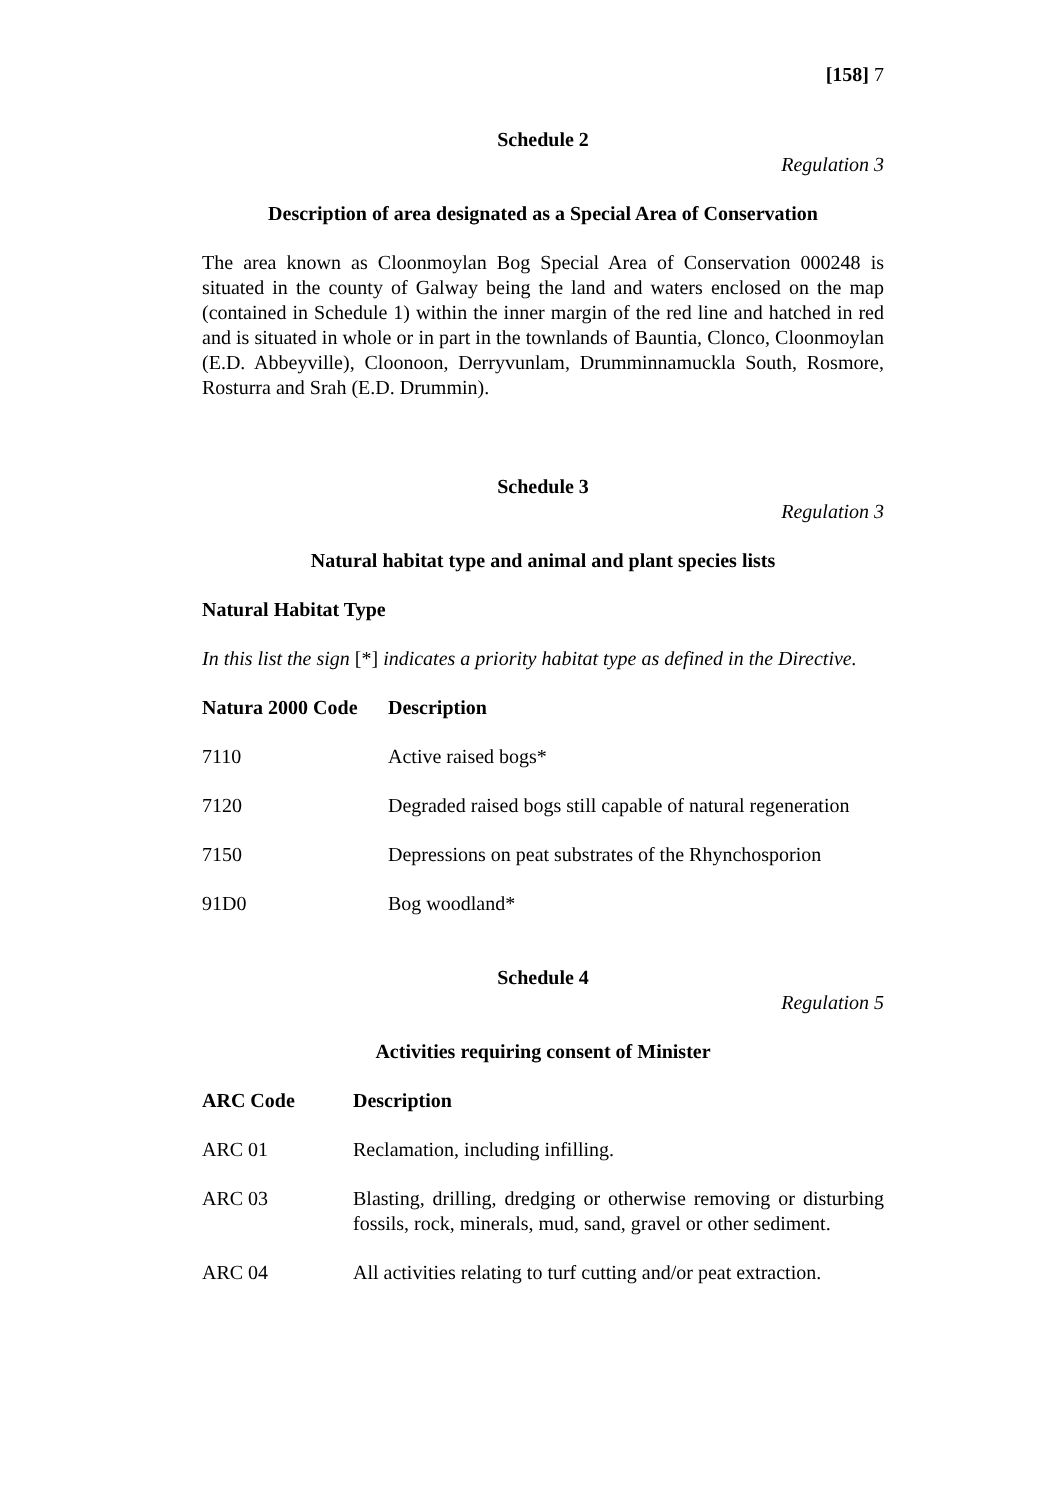[158] 7
Schedule 2
Regulation 3
Description of area designated as a Special Area of Conservation
The area known as Cloonmoylan Bog Special Area of Conservation 000248 is situated in the county of Galway being the land and waters enclosed on the map (contained in Schedule 1) within the inner margin of the red line and hatched in red and is situated in whole or in part in the townlands of Bauntia, Clonco, Cloonmoylan (E.D. Abbeyville), Cloonoon, Derryvunlam, Drumminnamuckla South, Rosmore, Rosturra and Srah (E.D. Drummin).
Schedule 3
Regulation 3
Natural habitat type and animal and plant species lists
Natural Habitat Type
In this list the sign [*] indicates a priority habitat type as defined in the Directive.
| Natura 2000 Code | Description |
| --- | --- |
| 7110 | Active raised bogs* |
| 7120 | Degraded raised bogs still capable of natural regeneration |
| 7150 | Depressions on peat substrates of the Rhynchosporion |
| 91D0 | Bog woodland* |
Schedule 4
Regulation 5
Activities requiring consent of Minister
| ARC Code | Description |
| --- | --- |
| ARC 01 | Reclamation, including infilling. |
| ARC 03 | Blasting, drilling, dredging or otherwise removing or disturbing fossils, rock, minerals, mud, sand, gravel or other sediment. |
| ARC 04 | All activities relating to turf cutting and/or peat extraction. |